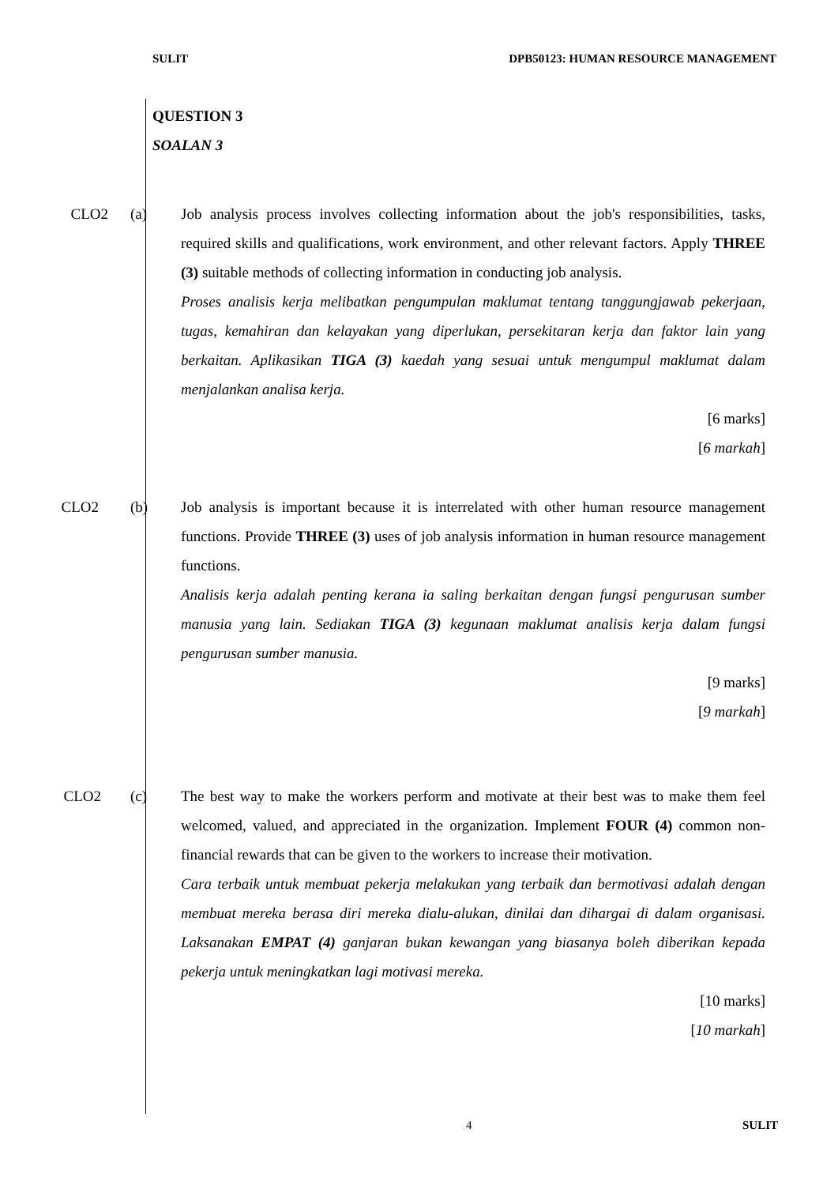SULIT DPB50123: HUMAN RESOURCE MANAGEMENT
QUESTION 3
SOALAN 3
CLO2 (a) Job analysis process involves collecting information about the job's responsibilities, tasks, required skills and qualifications, work environment, and other relevant factors. Apply THREE (3) suitable methods of collecting information in conducting job analysis.
Proses analisis kerja melibatkan pengumpulan maklumat tentang tanggungjawab pekerjaan, tugas, kemahiran dan kelayakan yang diperlukan, persekitaran kerja dan faktor lain yang berkaitan. Aplikasikan TIGA (3) kaedah yang sesuai untuk mengumpul maklumat dalam menjalankan analisa kerja.
[6 marks]
[6 markah]
CLO2 (b) Job analysis is important because it is interrelated with other human resource management functions. Provide THREE (3) uses of job analysis information in human resource management functions.
Analisis kerja adalah penting kerana ia saling berkaitan dengan fungsi pengurusan sumber manusia yang lain. Sediakan TIGA (3) kegunaan maklumat analisis kerja dalam fungsi pengurusan sumber manusia.
[9 marks]
[9 markah]
CLO2 (c) The best way to make the workers perform and motivate at their best was to make them feel welcomed, valued, and appreciated in the organization. Implement FOUR (4) common non-financial rewards that can be given to the workers to increase their motivation.
Cara terbaik untuk membuat pekerja melakukan yang terbaik dan bermotivasi adalah dengan membuat mereka berasa diri mereka dialu-alukan, dinilai dan dihargai di dalam organisasi. Laksanakan EMPAT (4) ganjaran bukan kewangan yang biasanya boleh diberikan kepada pekerja untuk meningkatkan lagi motivasi mereka.
[10 marks]
[10 markah]
4 SULIT